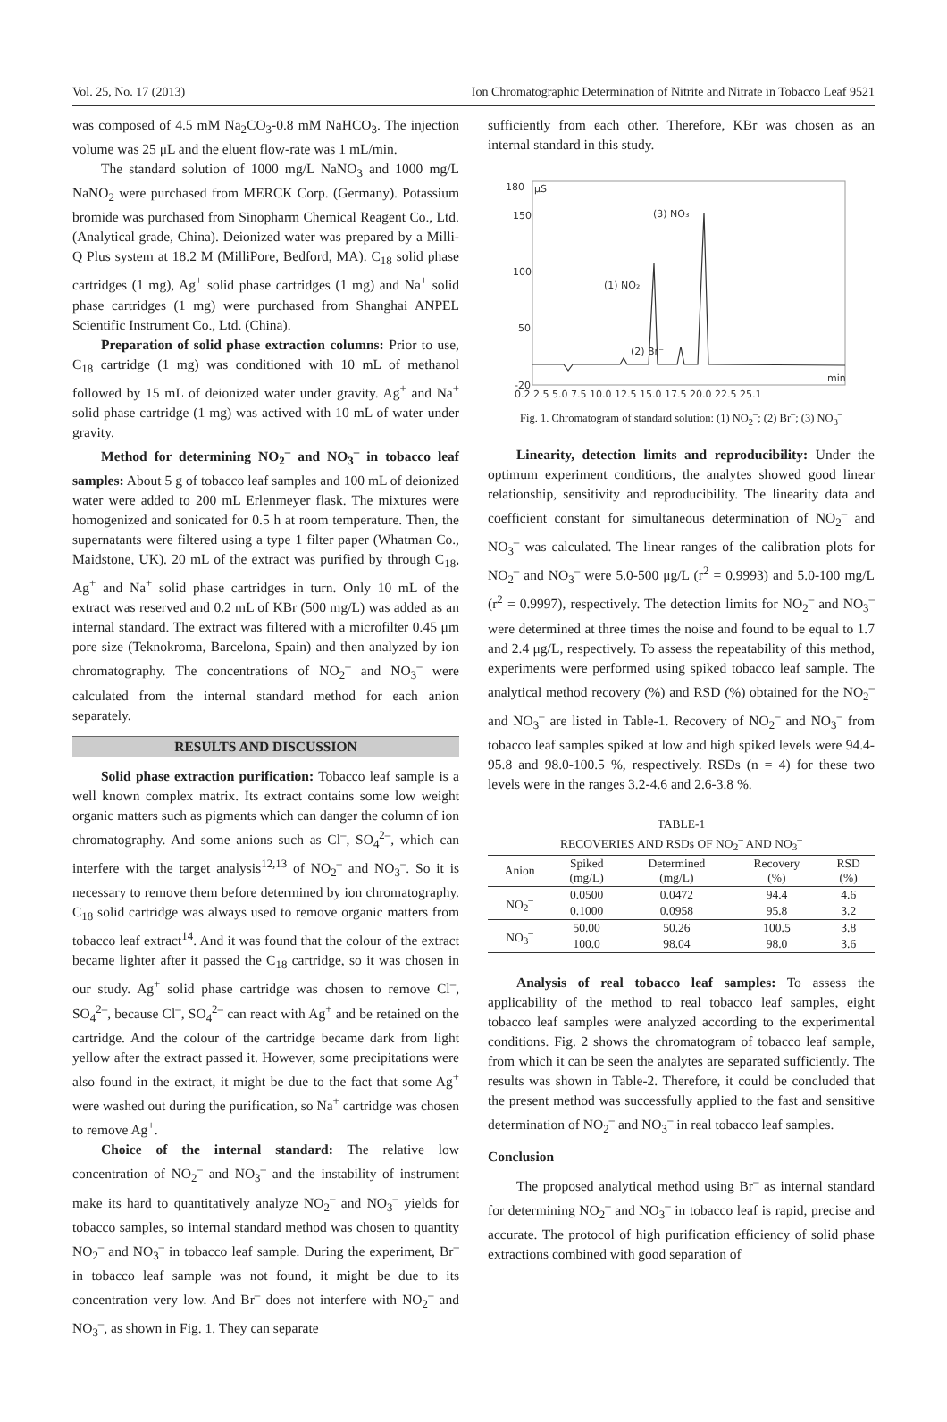Vol. 25, No. 17 (2013) Ion Chromatographic Determination of Nitrite and Nitrate in Tobacco Leaf 9521
was composed of 4.5 mM Na<sub>2</sub>CO<sub>3</sub>-0.8 mM NaHCO<sub>3</sub>. The injection volume was 25 μL and the eluent flow-rate was 1 mL/min.
The standard solution of 1000 mg/L NaNO<sub>3</sub> and 1000 mg/L NaNO<sub>2</sub> were purchased from MERCK Corp. (Germany). Potassium bromide was purchased from Sinopharm Chemical Reagent Co., Ltd. (Analytical grade, China). Deionized water was prepared by a Milli-Q Plus system at 18.2 M (MilliPore, Bedford, MA). C<sub>18</sub> solid phase cartridges (1 mg), Ag<sup>+</sup> solid phase cartridges (1 mg) and Na<sup>+</sup> solid phase cartridges (1 mg) were purchased from Shanghai ANPEL Scientific Instrument Co., Ltd. (China).
Preparation of solid phase extraction columns: Prior to use, C<sub>18</sub> cartridge (1 mg) was conditioned with 10 mL of methanol followed by 15 mL of deionized water under gravity. Ag<sup>+</sup> and Na<sup>+</sup> solid phase cartridge (1 mg) was actived with 10 mL of water under gravity.
Method for determining NO<sub>2</sub><sup>–</sup> and NO<sub>3</sub><sup>–</sup> in tobacco leaf samples: About 5 g of tobacco leaf samples and 100 mL of deionized water were added to 200 mL Erlenmeyer flask. The mixtures were homogenized and sonicated for 0.5 h at room temperature. Then, the supernatants were filtered using a type 1 filter paper (Whatman Co., Maidstone, UK). 20 mL of the extract was purified by through C<sub>18</sub>, Ag<sup>+</sup> and Na<sup>+</sup> solid phase cartridges in turn. Only 10 mL of the extract was reserved and 0.2 mL of KBr (500 mg/L) was added as an internal standard. The extract was filtered with a microfilter 0.45 μm pore size (Teknokroma, Barcelona, Spain) and then analyzed by ion chromatography. The concentrations of NO<sub>2</sub><sup>–</sup> and NO<sub>3</sub><sup>–</sup> were calculated from the internal standard method for each anion separately.
RESULTS AND DISCUSSION
Solid phase extraction purification: Tobacco leaf sample is a well known complex matrix. Its extract contains some low weight organic matters such as pigments which can danger the column of ion chromatography. And some anions such as Cl<sup>–</sup>, SO<sub>4</sub><sup>2–</sup>, which can interfere with the target analysis<sup>12,13</sup> of NO<sub>2</sub><sup>–</sup> and NO<sub>3</sub><sup>–</sup>. So it is necessary to remove them before determined by ion chromatography. C<sub>18</sub> solid cartridge was always used to remove organic matters from tobacco leaf extract<sup>14</sup>. And it was found that the colour of the extract became lighter after it passed the C<sub>18</sub> cartridge, so it was chosen in our study. Ag<sup>+</sup> solid phase cartridge was chosen to remove Cl<sup>–</sup>, SO<sub>4</sub><sup>2–</sup>, because Cl<sup>–</sup>, SO<sub>4</sub><sup>2–</sup> can react with Ag<sup>+</sup> and be retained on the cartridge. And the colour of the cartridge became dark from light yellow after the extract passed it. However, some precipitations were also found in the extract, it might be due to the fact that some Ag<sup>+</sup> were washed out during the purification, so Na<sup>+</sup> cartridge was chosen to remove Ag<sup>+</sup>.
Choice of the internal standard: The relative low concentration of NO<sub>2</sub><sup>–</sup> and NO<sub>3</sub><sup>–</sup> and the instability of instrument make its hard to quantitatively analyze NO<sub>2</sub><sup>–</sup> and NO<sub>3</sub><sup>–</sup> yields for tobacco samples, so internal standard method was chosen to quantity NO<sub>2</sub><sup>–</sup> and NO<sub>3</sub><sup>–</sup> in tobacco leaf sample. During the experiment, Br<sup>–</sup> in tobacco leaf sample was not found, it might be due to its concentration very low. And Br<sup>–</sup> does not interfere with NO<sub>2</sub><sup>–</sup> and NO<sub>3</sub><sup>–</sup>, as shown in Fig. 1. They can separate
sufficiently from each other. Therefore, KBr was chosen as an internal standard in this study.
180
150
100
50
-20
μS
min
(1) NO₂
(2) Br⁻
(3) NO₃
0.2 2.5 5.0 7.5 10.0 12.5 15.0 17.5 20.0 22.5 25.1
Fig. 1. Chromatogram of standard solution: (1) NO<sub>2</sub><sup>–</sup>; (2) Br<sup>–</sup>; (3) NO<sub>3</sub><sup>–</sup>
Linearity, detection limits and reproducibility: Under the optimum experiment conditions, the analytes showed good linear relationship, sensitivity and reproducibility. The linearity data and coefficient constant for simultaneous determination of NO<sub>2</sub><sup>–</sup> and NO<sub>3</sub><sup>–</sup> was calculated. The linear ranges of the calibration plots for NO<sub>2</sub><sup>–</sup> and NO<sub>3</sub><sup>–</sup> were 5.0-500 μg/L (r<sup>2</sup> = 0.9993) and 5.0-100 mg/L (r<sup>2</sup> = 0.9997), respectively. The detection limits for NO<sub>2</sub><sup>–</sup> and NO<sub>3</sub><sup>–</sup> were determined at three times the noise and found to be equal to 1.7 and 2.4 μg/L, respectively. To assess the repeatability of this method, experiments were performed using spiked tobacco leaf sample. The analytical method recovery (%) and RSD (%) obtained for the NO<sub>2</sub><sup>–</sup> and NO<sub>3</sub><sup>–</sup> are listed in Table-1. Recovery of NO<sub>2</sub><sup>–</sup> and NO<sub>3</sub><sup>–</sup> from tobacco leaf samples spiked at low and high spiked levels were 94.4-95.8 and 98.0-100.5 %, respectively. RSDs (n = 4) for these two levels were in the ranges 3.2-4.6 and 2.6-3.8 %.
| TABLE-1 RECOVERIES AND RSDs OF NO<sub>2</sub><sup>–</sup> AND NO<sub>3</sub><sup>–</sup> | | | | |
| --- | --- | --- | --- | --- |
| Anion | Spiked (mg/L) | Determined (mg/L) | Recovery (%) | RSD (%) |
| NO<sub>2</sub><sup>–</sup> | 0.0500 | 0.0472 | 94.4 | 4.6 |
| | 0.1000 | 0.0958 | 95.8 | 3.2 |
| NO<sub>3</sub><sup>–</sup> | 50.00 | 50.26 | 100.5 | 3.8 |
| | 100.0 | 98.04 | 98.0 | 3.6 |
Analysis of real tobacco leaf samples: To assess the applicability of the method to real tobacco leaf samples, eight tobacco leaf samples were analyzed according to the experimental conditions. Fig. 2 shows the chromatogram of tobacco leaf sample, from which it can be seen the analytes are separated sufficiently. The results was shown in Table-2. Therefore, it could be concluded that the present method was successfully applied to the fast and sensitive determination of NO<sub>2</sub><sup>–</sup> and NO<sub>3</sub><sup>–</sup> in real tobacco leaf samples.
Conclusion
The proposed analytical method using Br<sup>–</sup> as internal standard for determining NO<sub>2</sub><sup>–</sup> and NO<sub>3</sub><sup>–</sup> in tobacco leaf is rapid, precise and accurate. The protocol of high purification efficiency of solid phase extractions combined with good separation of